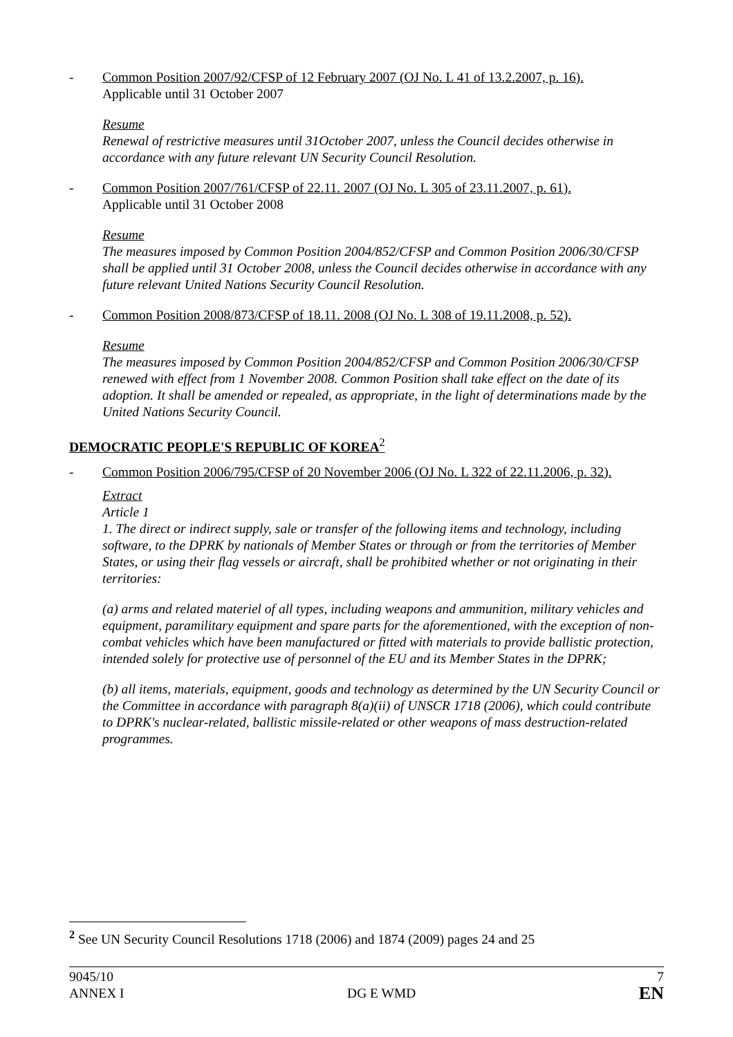- Common Position 2007/92/CFSP of 12 February 2007 (OJ No. L 41 of 13.2.2007, p. 16).
Applicable until 31 October 2007
Resume
Renewal of restrictive measures until 31October 2007, unless the Council decides otherwise in accordance with any future relevant UN Security Council Resolution.
- Common Position 2007/761/CFSP of 22.11. 2007 (OJ No. L 305 of 23.11.2007, p. 61).
Applicable until 31 October 2008
Resume
The measures imposed by Common Position 2004/852/CFSP and Common Position 2006/30/CFSP shall be applied until 31 October 2008, unless the Council decides otherwise in accordance with any future relevant United Nations Security Council Resolution.
- Common Position 2008/873/CFSP of 18.11. 2008 (OJ No. L 308 of 19.11.2008, p. 52).
Resume
The measures imposed by Common Position 2004/852/CFSP and Common Position 2006/30/CFSP renewed with effect from 1 November 2008. Common Position shall take effect on the date of its adoption. It shall be amended or repealed, as appropriate, in the light of determinations made by the United Nations Security Council.
DEMOCRATIC PEOPLE'S REPUBLIC OF KOREA<sup>2</sup>
- Common Position 2006/795/CFSP of 20 November 2006 (OJ No. L 322 of 22.11.2006, p. 32).
Extract
Article 1
1. The direct or indirect supply, sale or transfer of the following items and technology, including software, to the DPRK by nationals of Member States or through or from the territories of Member States, or using their flag vessels or aircraft, shall be prohibited whether or not originating in their territories:
(a) arms and related materiel of all types, including weapons and ammunition, military vehicles and equipment, paramilitary equipment and spare parts for the aforementioned, with the exception of non-combat vehicles which have been manufactured or fitted with materials to provide ballistic protection, intended solely for protective use of personnel of the EU and its Member States in the DPRK;
(b) all items, materials, equipment, goods and technology as determined by the UN Security Council or the Committee in accordance with paragraph 8(a)(ii) of UNSCR 1718 (2006), which could contribute to DPRK's nuclear-related, ballistic missile-related or other weapons of mass destruction-related programmes.
<sup>2</sup> See UN Security Council Resolutions 1718 (2006) and 1874 (2009) pages 24 and 25
9045/10
ANNEX I
DG E WMD
7
EN